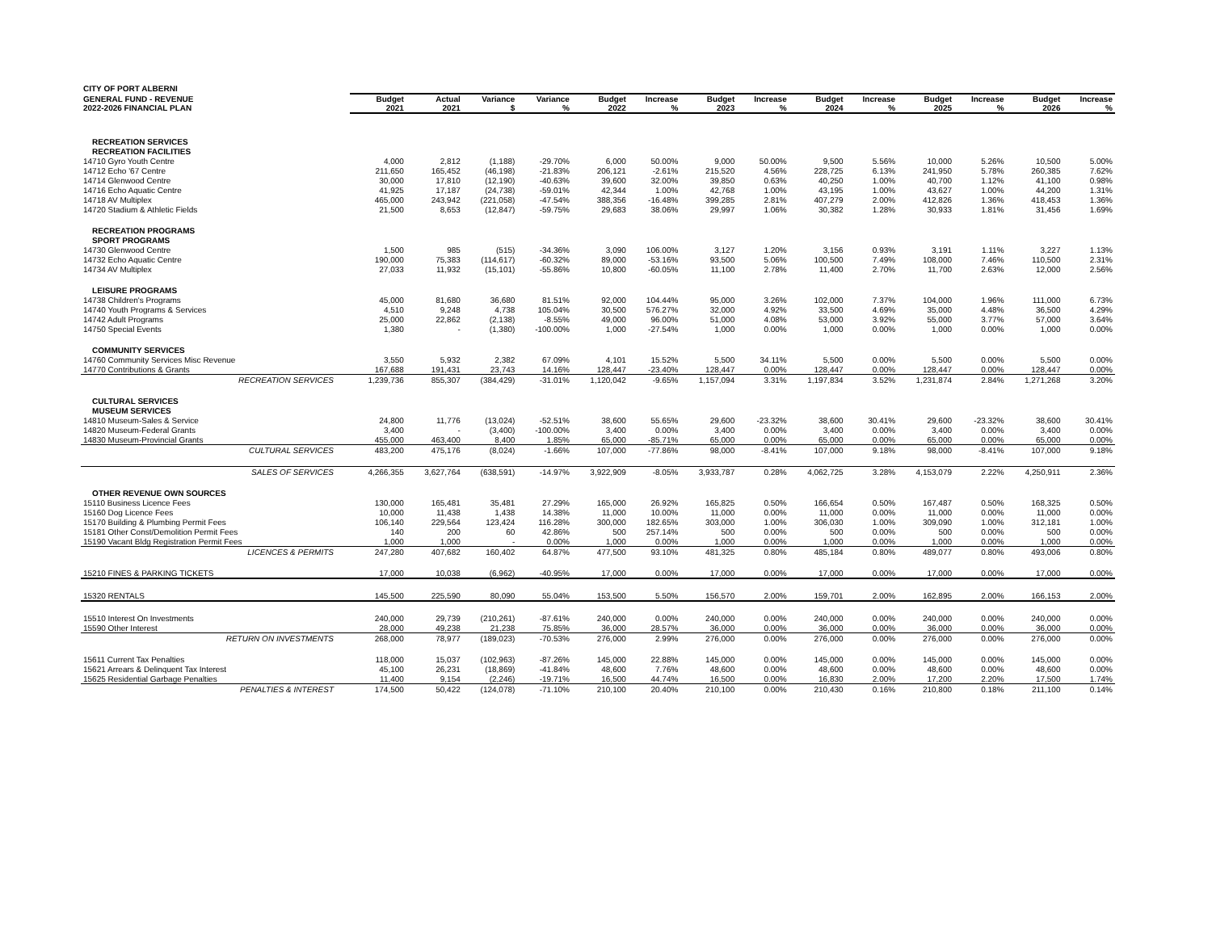| CITY OF PORT ALBERNI | | | | | | | | | | | | | | |
| --- | --- | --- | --- | --- | --- | --- | --- | --- | --- | --- | --- | --- | --- | --- |
| GENERAL FUND - REVENUE 2022-2026 FINANCIAL PLAN | Budget 2021 | Actual 2021 | Variance $ | Variance % | Budget 2022 | Increase % | Budget 2023 | Increase % | Budget 2024 | Increase % | Budget 2025 | Increase % | Budget 2026 | Increase % |
| RECREATION SERVICES | | | | | | | | | | | | | | |
| RECREATION FACILITIES | | | | | | | | | | | | | | |
| 14710 Gyro Youth Centre | 4,000 | 2,812 | (1,188) | -29.70% | 6,000 | 50.00% | 9,000 | 50.00% | 9,500 | 5.56% | 10,000 | 5.26% | 10,500 | 5.00% |
| 14712 Echo '67 Centre | 211,650 | 165,452 | (46,198) | -21.83% | 206,121 | -2.61% | 215,520 | 4.56% | 228,725 | 6.13% | 241,950 | 5.78% | 260,385 | 7.62% |
| 14714 Glenwood Centre | 30,000 | 17,810 | (12,190) | -40.63% | 39,600 | 32.00% | 39,850 | 0.63% | 40,250 | 1.00% | 40,700 | 1.12% | 41,100 | 0.98% |
| 14716 Echo Aquatic Centre | 41,925 | 17,187 | (24,738) | -59.01% | 42,344 | 1.00% | 42,768 | 1.00% | 43,195 | 1.00% | 43,627 | 1.00% | 44,200 | 1.31% |
| 14718 AV Multiplex | 465,000 | 243,942 | (221,058) | -47.54% | 388,356 | -16.48% | 399,285 | 2.81% | 407,279 | 2.00% | 412,826 | 1.36% | 418,453 | 1.36% |
| 14720 Stadium & Athletic Fields | 21,500 | 8,653 | (12,847) | -59.75% | 29,683 | 38.06% | 29,997 | 1.06% | 30,382 | 1.28% | 30,933 | 1.81% | 31,456 | 1.69% |
| RECREATION PROGRAMS | | | | | | | | | | | | | | |
| SPORT PROGRAMS | | | | | | | | | | | | | | |
| 14730 Glenwood Centre | 1,500 | 985 | (515) | -34.36% | 3,090 | 106.00% | 3,127 | 1.20% | 3,156 | 0.93% | 3,191 | 1.11% | 3,227 | 1.13% |
| 14732 Echo Aquatic Centre | 190,000 | 75,383 | (114,617) | -60.32% | 89,000 | -53.16% | 93,500 | 5.06% | 100,500 | 7.49% | 108,000 | 7.46% | 110,500 | 2.31% |
| 14734 AV Multiplex | 27,033 | 11,932 | (15,101) | -55.86% | 10,800 | -60.05% | 11,100 | 2.78% | 11,400 | 2.70% | 11,700 | 2.63% | 12,000 | 2.56% |
| LEISURE PROGRAMS | | | | | | | | | | | | | | |
| 14738 Children's Programs | 45,000 | 81,680 | 36,680 | 81.51% | 92,000 | 104.44% | 95,000 | 3.26% | 102,000 | 7.37% | 104,000 | 1.96% | 111,000 | 6.73% |
| 14740 Youth Programs & Services | 4,510 | 9,248 | 4,738 | 105.04% | 30,500 | 576.27% | 32,000 | 4.92% | 33,500 | 4.69% | 35,000 | 4.48% | 36,500 | 4.29% |
| 14742 Adult Programs | 25,000 | 22,862 | (2,138) | -8.55% | 49,000 | 96.00% | 51,000 | 4.08% | 53,000 | 3.92% | 55,000 | 3.77% | 57,000 | 3.64% |
| 14750 Special Events | 1,380 | - | (1,380) | -100.00% | 1,000 | -27.54% | 1,000 | 0.00% | 1,000 | 0.00% | 1,000 | 0.00% | 1,000 | 0.00% |
| COMMUNITY SERVICES | | | | | | | | | | | | | | |
| 14760 Community Services Misc Revenue | 3,550 | 5,932 | 2,382 | 67.09% | 4,101 | 15.52% | 5,500 | 34.11% | 5,500 | 0.00% | 5,500 | 0.00% | 5,500 | 0.00% |
| 14770 Contributions & Grants | 167,688 | 191,431 | 23,743 | 14.16% | 128,447 | -23.40% | 128,447 | 0.00% | 128,447 | 0.00% | 128,447 | 0.00% | 128,447 | 0.00% |
| RECREATION SERVICES | 1,239,736 | 855,307 | (384,429) | -31.01% | 1,120,042 | -9.65% | 1,157,094 | 3.31% | 1,197,834 | 3.52% | 1,231,874 | 2.84% | 1,271,268 | 3.20% |
| CULTURAL SERVICES | | | | | | | | | | | | | | |
| MUSEUM SERVICES | | | | | | | | | | | | | | |
| 14810 Museum-Sales & Service | 24,800 | 11,776 | (13,024) | -52.51% | 38,600 | 55.65% | 29,600 | -23.32% | 38,600 | 30.41% | 29,600 | -23.32% | 38,600 | 30.41% |
| 14820 Museum-Federal Grants | 3,400 | - | (3,400) | -100.00% | 3,400 | 0.00% | 3,400 | 0.00% | 3,400 | 0.00% | 3,400 | 0.00% | 3,400 | 0.00% |
| 14830 Museum-Provincial Grants | 455,000 | 463,400 | 8,400 | 1.85% | 65,000 | -85.71% | 65,000 | 0.00% | 65,000 | 0.00% | 65,000 | 0.00% | 65,000 | 0.00% |
| CULTURAL SERVICES | 483,200 | 475,176 | (8,024) | -1.66% | 107,000 | -77.86% | 98,000 | -8.41% | 107,000 | 9.18% | 98,000 | -8.41% | 107,000 | 9.18% |
| SALES OF SERVICES | 4,266,355 | 3,627,764 | (638,591) | -14.97% | 3,922,909 | -8.05% | 3,933,787 | 0.28% | 4,062,725 | 3.28% | 4,153,079 | 2.22% | 4,250,911 | 2.36% |
| OTHER REVENUE OWN SOURCES | | | | | | | | | | | | | | |
| 15110 Business Licence Fees | 130,000 | 165,481 | 35,481 | 27.29% | 165,000 | 26.92% | 165,825 | 0.50% | 166,654 | 0.50% | 167,487 | 0.50% | 168,325 | 0.50% |
| 15160 Dog Licence Fees | 10,000 | 11,438 | 1,438 | 14.38% | 11,000 | 10.00% | 11,000 | 0.00% | 11,000 | 0.00% | 11,000 | 0.00% | 11,000 | 0.00% |
| 15170 Building & Plumbing Permit Fees | 106,140 | 229,564 | 123,424 | 116.28% | 300,000 | 182.65% | 303,000 | 1.00% | 306,030 | 1.00% | 309,090 | 1.00% | 312,181 | 1.00% |
| 15181 Other Const/Demolition Permit Fees | 140 | 200 | 60 | 42.86% | 500 | 257.14% | 500 | 0.00% | 500 | 0.00% | 500 | 0.00% | 500 | 0.00% |
| 15190 Vacant Bldg Registration Permit Fees | 1,000 | 1,000 | - | 0.00% | 1,000 | 0.00% | 1,000 | 0.00% | 1,000 | 0.00% | 1,000 | 0.00% | 1,000 | 0.00% |
| LICENCES & PERMITS | 247,280 | 407,682 | 160,402 | 64.87% | 477,500 | 93.10% | 481,325 | 0.80% | 485,184 | 0.80% | 489,077 | 0.80% | 493,006 | 0.80% |
| 15210 FINES & PARKING TICKETS | 17,000 | 10,038 | (6,962) | -40.95% | 17,000 | 0.00% | 17,000 | 0.00% | 17,000 | 0.00% | 17,000 | 0.00% | 17,000 | 0.00% |
| 15320 RENTALS | 145,500 | 225,590 | 80,090 | 55.04% | 153,500 | 5.50% | 156,570 | 2.00% | 159,701 | 2.00% | 162,895 | 2.00% | 166,153 | 2.00% |
| 15510 Interest On Investments | 240,000 | 29,739 | (210,261) | -87.61% | 240,000 | 0.00% | 240,000 | 0.00% | 240,000 | 0.00% | 240,000 | 0.00% | 240,000 | 0.00% |
| 15590 Other Interest | 28,000 | 49,238 | 21,238 | 75.85% | 36,000 | 28.57% | 36,000 | 0.00% | 36,000 | 0.00% | 36,000 | 0.00% | 36,000 | 0.00% |
| RETURN ON INVESTMENTS | 268,000 | 78,977 | (189,023) | -70.53% | 276,000 | 2.99% | 276,000 | 0.00% | 276,000 | 0.00% | 276,000 | 0.00% | 276,000 | 0.00% |
| 15611 Current Tax Penalties | 118,000 | 15,037 | (102,963) | -87.26% | 145,000 | 22.88% | 145,000 | 0.00% | 145,000 | 0.00% | 145,000 | 0.00% | 145,000 | 0.00% |
| 15621 Arrears & Delinquent Tax Interest | 45,100 | 26,231 | (18,869) | -41.84% | 48,600 | 7.76% | 48,600 | 0.00% | 48,600 | 0.00% | 48,600 | 0.00% | 48,600 | 0.00% |
| 15625 Residential Garbage Penalties | 11,400 | 9,154 | (2,246) | -19.71% | 16,500 | 44.74% | 16,500 | 0.00% | 16,830 | 2.00% | 17,200 | 2.20% | 17,500 | 1.74% |
| PENALTIES & INTEREST | 174,500 | 50,422 | (124,078) | -71.10% | 210,100 | 20.40% | 210,100 | 0.00% | 210,430 | 0.16% | 210,800 | 0.18% | 211,100 | 0.14% |